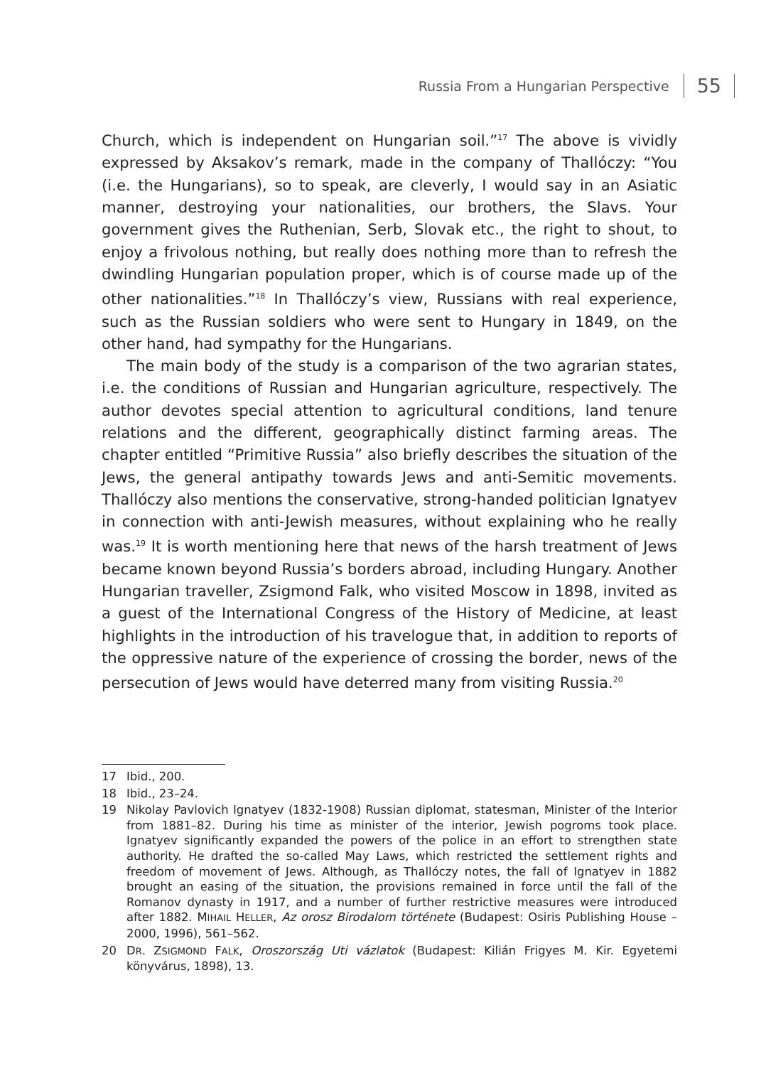Russia From a Hungarian Perspective 55
Church, which is independent on Hungarian soil.”<sup>17</sup> The above is vividly expressed by Aksakov’s remark, made in the company of Thallóczy: “You (i.e. the Hungarians), so to speak, are cleverly, I would say in an Asiatic manner, destroying your nationalities, our brothers, the Slavs. Your government gives the Ruthenian, Serb, Slovak etc., the right to shout, to enjoy a frivolous nothing, but really does nothing more than to refresh the dwindling Hungarian population proper, which is of course made up of the other nationalities.”<sup>18</sup> In Thallóczy’s view, Russians with real experience, such as the Russian soldiers who were sent to Hungary in 1849, on the other hand, had sympathy for the Hungarians.
The main body of the study is a comparison of the two agrarian states, i.e. the conditions of Russian and Hungarian agriculture, respectively. The author devotes special attention to agricultural conditions, land tenure relations and the different, geographically distinct farming areas. The chapter entitled “Primitive Russia” also briefly describes the situation of the Jews, the general antipathy towards Jews and anti-Semitic movements. Thallóczy also mentions the conservative, strong-handed politician Ignatyev in connection with anti-Jewish measures, without explaining who he really was.<sup>19</sup> It is worth mentioning here that news of the harsh treatment of Jews became known beyond Russia’s borders abroad, including Hungary. Another Hungarian traveller, Zsigmond Falk, who visited Moscow in 1898, invited as a guest of the International Congress of the History of Medicine, at least highlights in the introduction of his travelogue that, in addition to reports of the oppressive nature of the experience of crossing the border, news of the persecution of Jews would have deterred many from visiting Russia.<sup>20</sup>
17 Ibid., 200.
18 Ibid., 23–24.
19 Nikolay Pavlovich Ignatyev (1832-1908) Russian diplomat, statesman, Minister of the Interior from 1881–82. During his time as minister of the interior, Jewish pogroms took place. Ignatyev significantly expanded the powers of the police in an effort to strengthen state authority. He drafted the so-called May Laws, which restricted the settlement rights and freedom of movement of Jews. Although, as Thallóczy notes, the fall of Ignatyev in 1882 brought an easing of the situation, the provisions remained in force until the fall of the Romanov dynasty in 1917, and a number of further restrictive measures were introduced after 1882. MIHAIL HELLER, Az orosz Birodalom története (Budapest: Osiris Publishing House – 2000, 1996), 561–562.
20 DR. ZSIGMOND FALK, Oroszország Uti vázlatok (Budapest: Kilián Frigyes M. Kir. Egyetemi könyvárus, 1898), 13.